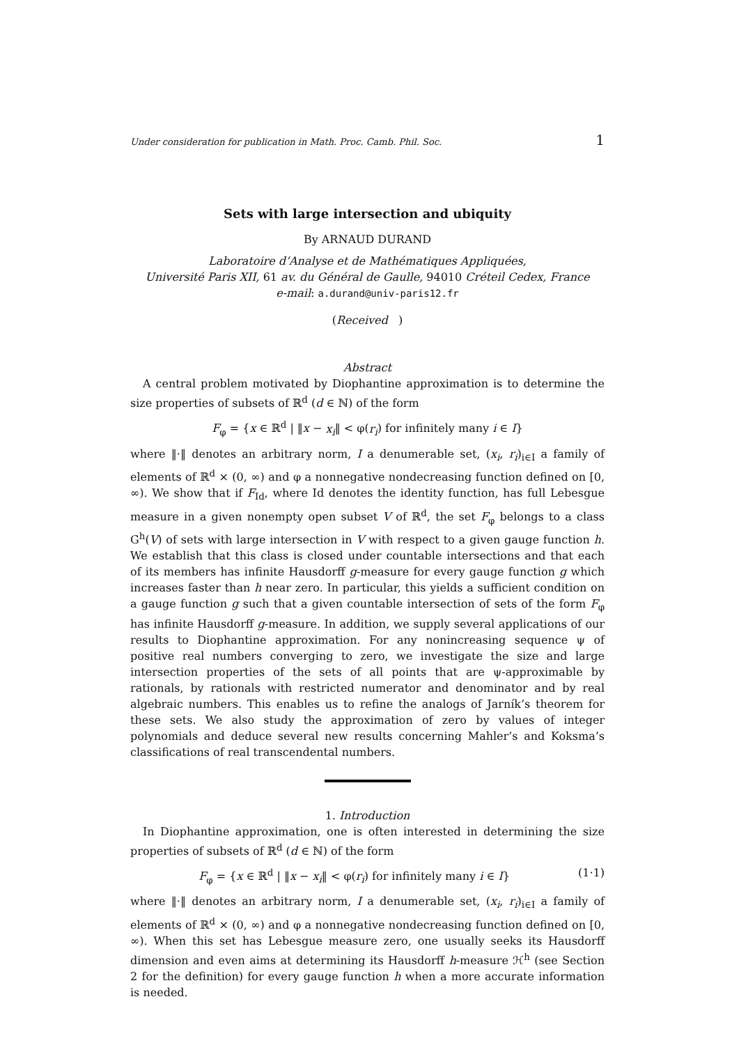Under consideration for publication in Math. Proc. Camb. Phil. Soc. 1
Sets with large intersection and ubiquity
By ARNAUD DURAND
Laboratoire d’Analyse et de Mathématiques Appliquées,
Université Paris XII, 61 av. du Général de Gaulle, 94010 Créteil Cedex, France
e-mail: a.durand@univ-paris12.fr
(Received )
Abstract
A central problem motivated by Diophantine approximation is to determine the size properties of subsets of ℝ<sup>d</sup> (d ∈ ℕ) of the form
F<sub>φ</sub> = {x ∈ ℝ<sup>d</sup> | ‖x − x<sub>i</sub>‖ < φ(r<sub>i</sub>) for infinitely many i ∈ I}
where ‖·‖ denotes an arbitrary norm, I a denumerable set, (x<sub>i</sub>, r<sub>i</sub>)<sub>i∈I</sub> a family of elements of ℝ<sup>d</sup> × (0, ∞) and φ a nonnegative nondecreasing function defined on [0, ∞). We show that if F<sub>Id</sub>, where Id denotes the identity function, has full Lebesgue measure in a given nonempty open subset V of ℝ<sup>d</sup>, the set F<sub>φ</sub> belongs to a class G<sup>h</sup>(V) of sets with large intersection in V with respect to a given gauge function h. We establish that this class is closed under countable intersections and that each of its members has infinite Hausdorff g-measure for every gauge function g which increases faster than h near zero. In particular, this yields a sufficient condition on a gauge function g such that a given countable intersection of sets of the form F<sub>φ</sub> has infinite Hausdorff g-measure. In addition, we supply several applications of our results to Diophantine approximation. For any nonincreasing sequence ψ of positive real numbers converging to zero, we investigate the size and large intersection properties of the sets of all points that are ψ-approximable by rationals, by rationals with restricted numerator and denominator and by real algebraic numbers. This enables us to refine the analogs of Jarník’s theorem for these sets. We also study the approximation of zero by values of integer polynomials and deduce several new results concerning Mahler’s and Koksma’s classifications of real transcendental numbers.
1. Introduction
In Diophantine approximation, one is often interested in determining the size properties of subsets of ℝ<sup>d</sup> (d ∈ ℕ) of the form
F<sub>φ</sub> = {x ∈ ℝ<sup>d</sup> | ‖x − x<sub>i</sub>‖ < φ(r<sub>i</sub>) for infinitely many i ∈ I} (1·1)
where ‖·‖ denotes an arbitrary norm, I a denumerable set, (x<sub>i</sub>, r<sub>i</sub>)<sub>i∈I</sub> a family of elements of ℝ<sup>d</sup> × (0, ∞) and φ a nonnegative nondecreasing function defined on [0, ∞). When this set has Lebesgue measure zero, one usually seeks its Hausdorff dimension and even aims at determining its Hausdorff h-measure ℋ<sup>h</sup> (see Section 2 for the definition) for every gauge function h when a more accurate information is needed.